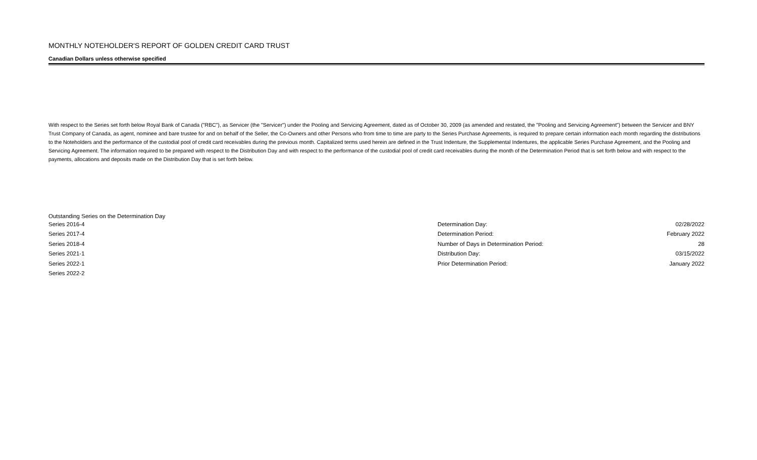MONTHLY NOTEHOLDER'S REPORT OF GOLDEN CREDIT CARD TRUST
Canadian Dollars unless otherwise specified
With respect to the Series set forth below Royal Bank of Canada ("RBC"), as Servicer (the "Servicer") under the Pooling and Servicing Agreement, dated as of October 30, 2009 (as amended and restated, the "Pooling and Servicing Agreement") between the Servicer and BNY Trust Company of Canada, as agent, nominee and bare trustee for and on behalf of the Seller, the Co-Owners and other Persons who from time to time are party to the Series Purchase Agreements, is required to prepare certain information each month regarding the distributions to the Noteholders and the performance of the custodial pool of credit card receivables during the previous month. Capitalized terms used herein are defined in the Trust Indenture, the Supplemental Indentures, the applicable Series Purchase Agreement, and the Pooling and Servicing Agreement. The information required to be prepared with respect to the Distribution Day and with respect to the performance of the custodial pool of credit card receivables during the month of the Determination Period that is set forth below and with respect to the payments, allocations and deposits made on the Distribution Day that is set forth below.
Outstanding Series on the Determination Day
| Series 2016-4 | Determination Day: | 02/28/2022 |
| Series 2017-4 | Determination Period: | February 2022 |
| Series 2018-4 | Number of Days in Determination Period: | 28 |
| Series 2021-1 | Distribution Day: | 03/15/2022 |
| Series 2022-1 | Prior Determination Period: | January 2022 |
| Series 2022-2 | | |